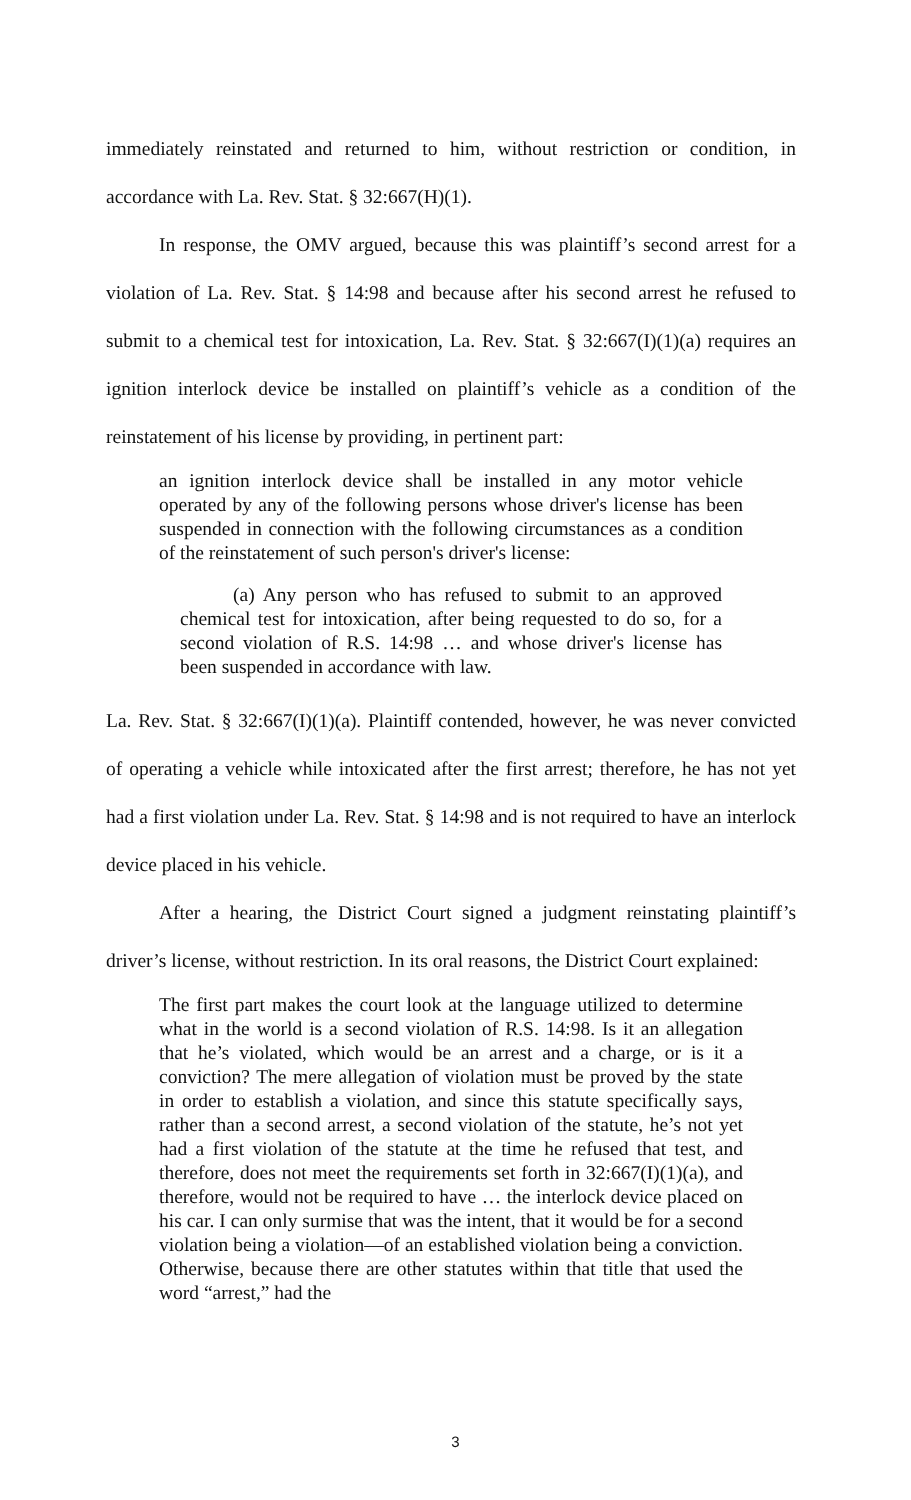immediately reinstated and returned to him, without restriction or condition, in accordance with La. Rev. Stat. § 32:667(H)(1).
In response, the OMV argued, because this was plaintiff’s second arrest for a violation of La. Rev. Stat. § 14:98 and because after his second arrest he refused to submit to a chemical test for intoxication, La. Rev. Stat. § 32:667(I)(1)(a) requires an ignition interlock device be installed on plaintiff’s vehicle as a condition of the reinstatement of his license by providing, in pertinent part:
an ignition interlock device shall be installed in any motor vehicle operated by any of the following persons whose driver's license has been suspended in connection with the following circumstances as a condition of the reinstatement of such person's driver's license:
(a) Any person who has refused to submit to an approved chemical test for intoxication, after being requested to do so, for a second violation of R.S. 14:98 … and whose driver's license has been suspended in accordance with law.
La. Rev. Stat. § 32:667(I)(1)(a). Plaintiff contended, however, he was never convicted of operating a vehicle while intoxicated after the first arrest; therefore, he has not yet had a first violation under La. Rev. Stat. § 14:98 and is not required to have an interlock device placed in his vehicle.
After a hearing, the District Court signed a judgment reinstating plaintiff’s driver’s license, without restriction. In its oral reasons, the District Court explained:
The first part makes the court look at the language utilized to determine what in the world is a second violation of R.S. 14:98. Is it an allegation that he’s violated, which would be an arrest and a charge, or is it a conviction? The mere allegation of violation must be proved by the state in order to establish a violation, and since this statute specifically says, rather than a second arrest, a second violation of the statute, he’s not yet had a first violation of the statute at the time he refused that test, and therefore, does not meet the requirements set forth in 32:667(I)(1)(a), and therefore, would not be required to have … the interlock device placed on his car. I can only surmise that was the intent, that it would be for a second violation being a violation—of an established violation being a conviction. Otherwise, because there are other statutes within that title that used the word “arrest,” had the
3